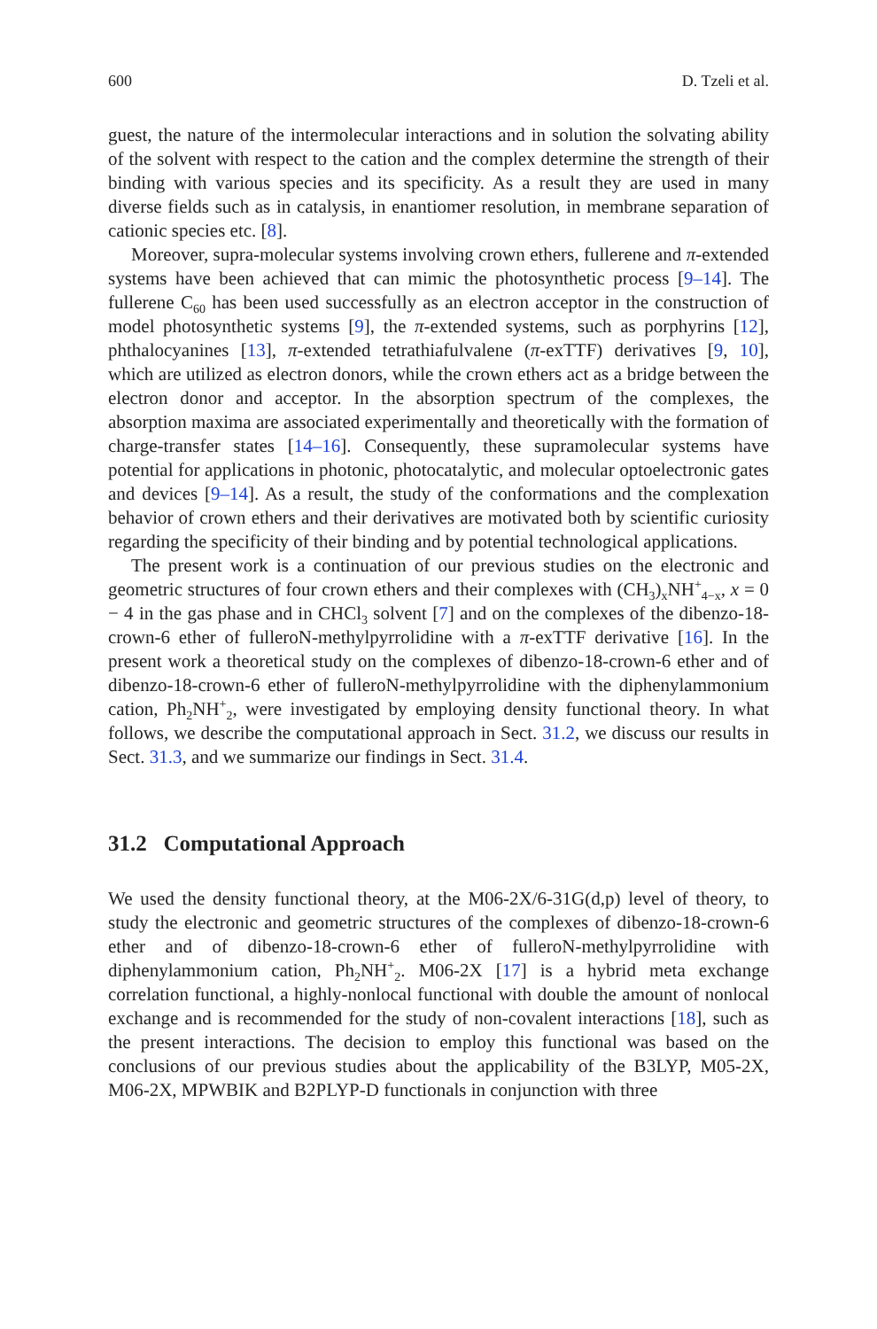600 D. Tzeli et al.
guest, the nature of the intermolecular interactions and in solution the solvating ability of the solvent with respect to the cation and the complex determine the strength of their binding with various species and its specificity. As a result they are used in many diverse fields such as in catalysis, in enantiomer resolution, in membrane separation of cationic species etc. [8].
Moreover, supra-molecular systems involving crown ethers, fullerene and π-extended systems have been achieved that can mimic the photosynthetic process [9–14]. The fullerene C<sub>60</sub> has been used successfully as an electron acceptor in the construction of model photosynthetic systems [9], the π-extended systems, such as porphyrins [12], phthalocyanines [13], π-extended tetrathiafulvalene (π-exTTF) derivatives [9, 10], which are utilized as electron donors, while the crown ethers act as a bridge between the electron donor and acceptor. In the absorption spectrum of the complexes, the absorption maxima are associated experimentally and theoretically with the formation of charge-transfer states [14–16]. Consequently, these supramolecular systems have potential for applications in photonic, photocatalytic, and molecular optoelectronic gates and devices [9–14]. As a result, the study of the conformations and the complexation behavior of crown ethers and their derivatives are motivated both by scientific curiosity regarding the specificity of their binding and by potential technological applications.
The present work is a continuation of our previous studies on the electronic and geometric structures of four crown ethers and their complexes with (CH<sub>3</sub>)<sub>x</sub>NH<sup>+</sup><sub>4−x</sub>, x = 0 − 4 in the gas phase and in CHCl<sub>3</sub> solvent [7] and on the complexes of the dibenzo-18-crown-6 ether of fulleroN-methylpyrrolidine with a π-exTTF derivative [16]. In the present work a theoretical study on the complexes of dibenzo-18-crown-6 ether and of dibenzo-18-crown-6 ether of fulleroN-methylpyrrolidine with the diphenylammonium cation, Ph<sub>2</sub>NH<sup>+</sup><sub>2</sub>, were investigated by employing density functional theory. In what follows, we describe the computational approach in Sect. 31.2, we discuss our results in Sect. 31.3, and we summarize our findings in Sect. 31.4.
31.2 Computational Approach
We used the density functional theory, at the M06-2X/6-31G(d,p) level of theory, to study the electronic and geometric structures of the complexes of dibenzo-18-crown-6 ether and of dibenzo-18-crown-6 ether of fulleroN-methylpyrrolidine with diphenylammonium cation, Ph<sub>2</sub>NH<sup>+</sup><sub>2</sub>. M06-2X [17] is a hybrid meta exchange correlation functional, a highly-nonlocal functional with double the amount of nonlocal exchange and is recommended for the study of non-covalent interactions [18], such as the present interactions. The decision to employ this functional was based on the conclusions of our previous studies about the applicability of the B3LYP, M05-2X, M06-2X, MPWBIK and B2PLYP-D functionals in conjunction with three